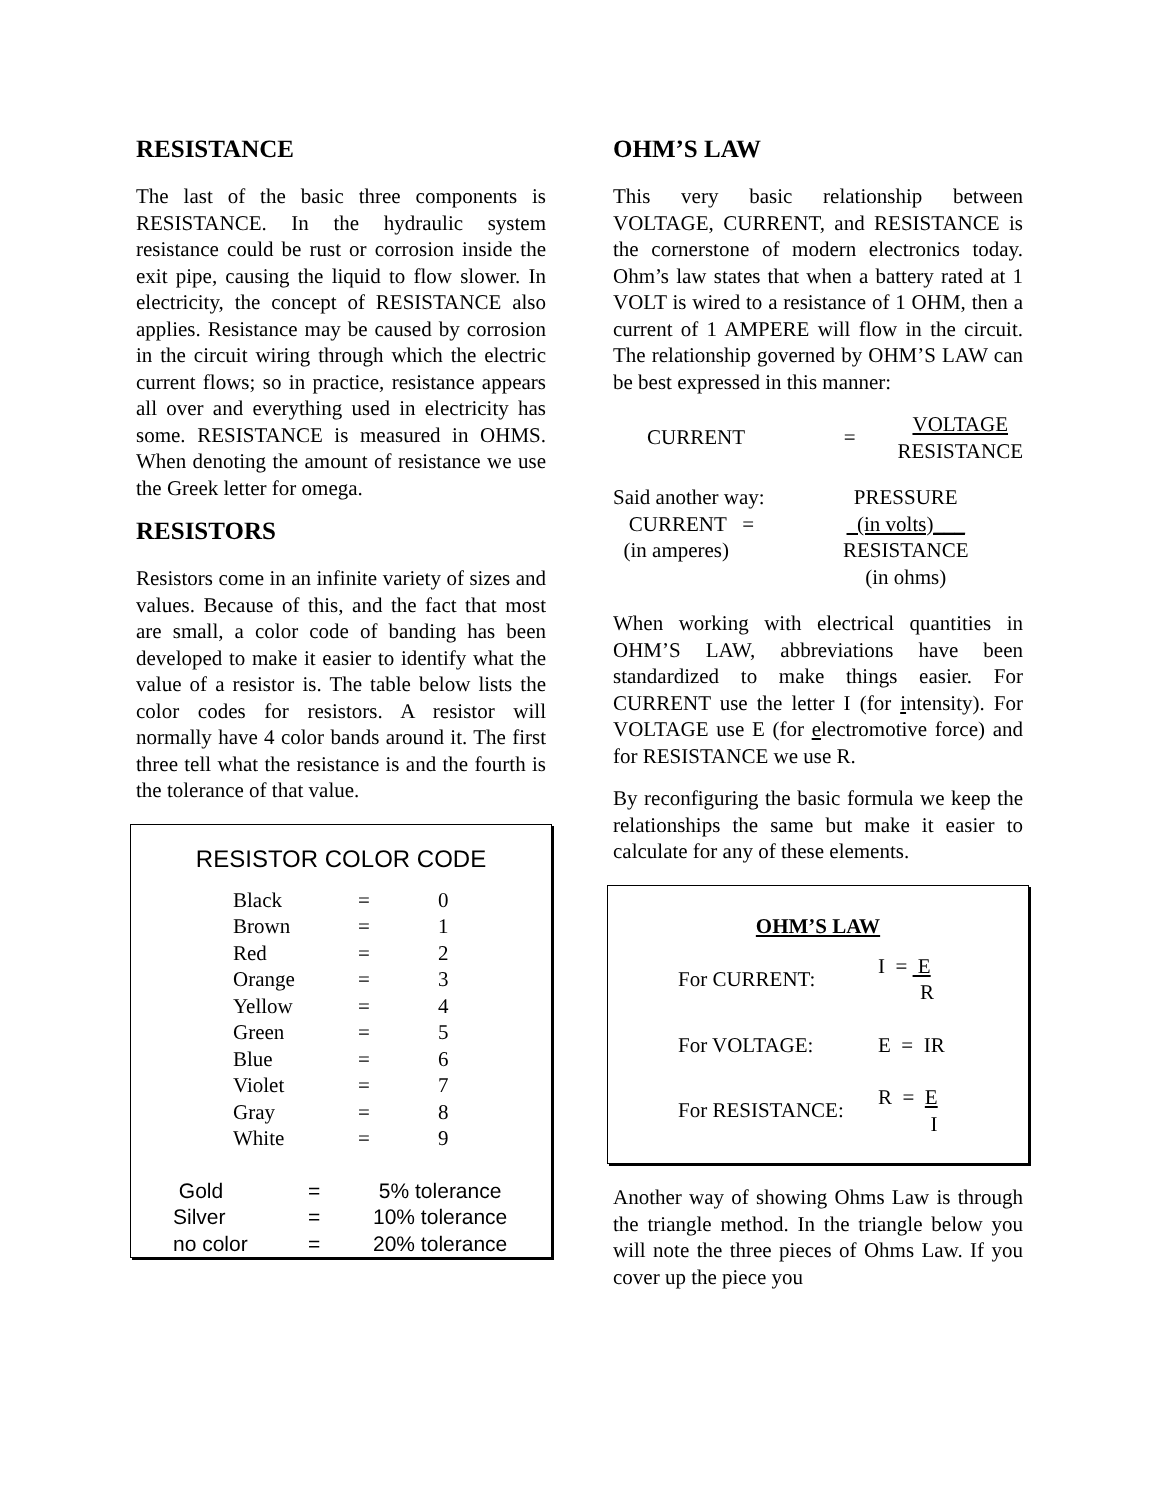RESISTANCE
The last of the basic three components is RESISTANCE. In the hydraulic system resistance could be rust or corrosion inside the exit pipe, causing the liquid to flow slower. In electricity, the concept of RESISTANCE also applies. Resistance may be caused by corrosion in the circuit wiring through which the electric current flows; so in practice, resistance appears all over and everything used in electricity has some. RESISTANCE is measured in OHMS. When denoting the amount of resistance we use the Greek letter for omega.
RESISTORS
Resistors come in an infinite variety of sizes and values. Because of this, and the fact that most are small, a color code of banding has been developed to make it easier to identify what the value of a resistor is. The table below lists the color codes for resistors. A resistor will normally have 4 color bands around it. The first three tell what the resistance is and the fourth is the tolerance of that value.
RESISTOR COLOR CODE
| Black | = | 0 |
| Brown | = | 1 |
| Red | = | 2 |
| Orange | = | 3 |
| Yellow | = | 4 |
| Green | = | 5 |
| Blue | = | 6 |
| Violet | = | 7 |
| Gray | = | 8 |
| White | = | 9 |
| Gold | = | 5% tolerance |
| Silver | = | 10% tolerance |
| no color | = | 20% tolerance |
OHM’S LAW
This very basic relationship between VOLTAGE, CURRENT, and RESISTANCE is the cornerstone of modern electronics today. Ohm’s law states that when a battery rated at 1 VOLT is wired to a resistance of 1 OHM, then a current of 1 AMPERE will flow in the circuit. The relationship governed by OHM’S LAW can be best expressed in this manner:
| CURRENT | = | VOLTAGE RESISTANCE |
| Said another way: | PRESSURE |
| CURRENT = | (in volts)___ |
| (in amperes) | RESISTANCE |
| | (in ohms) |
When working with electrical quantities in OHM’S LAW, abbreviations have been standardized to make things easier. For CURRENT use the letter I (for intensity). For VOLTAGE use E (for electromotive force) and for RESISTANCE we use R.
By reconfiguring the basic formula we keep the relationships the same but make it easier to calculate for any of these elements.
OHM’S LAW
| For CURRENT: | I = E R |
| For VOLTAGE: | E = IR |
| For RESISTANCE: | R = E I |
Another way of showing Ohms Law is through the triangle method. In the triangle below you will note the three pieces of Ohms Law. If you cover up the piece you